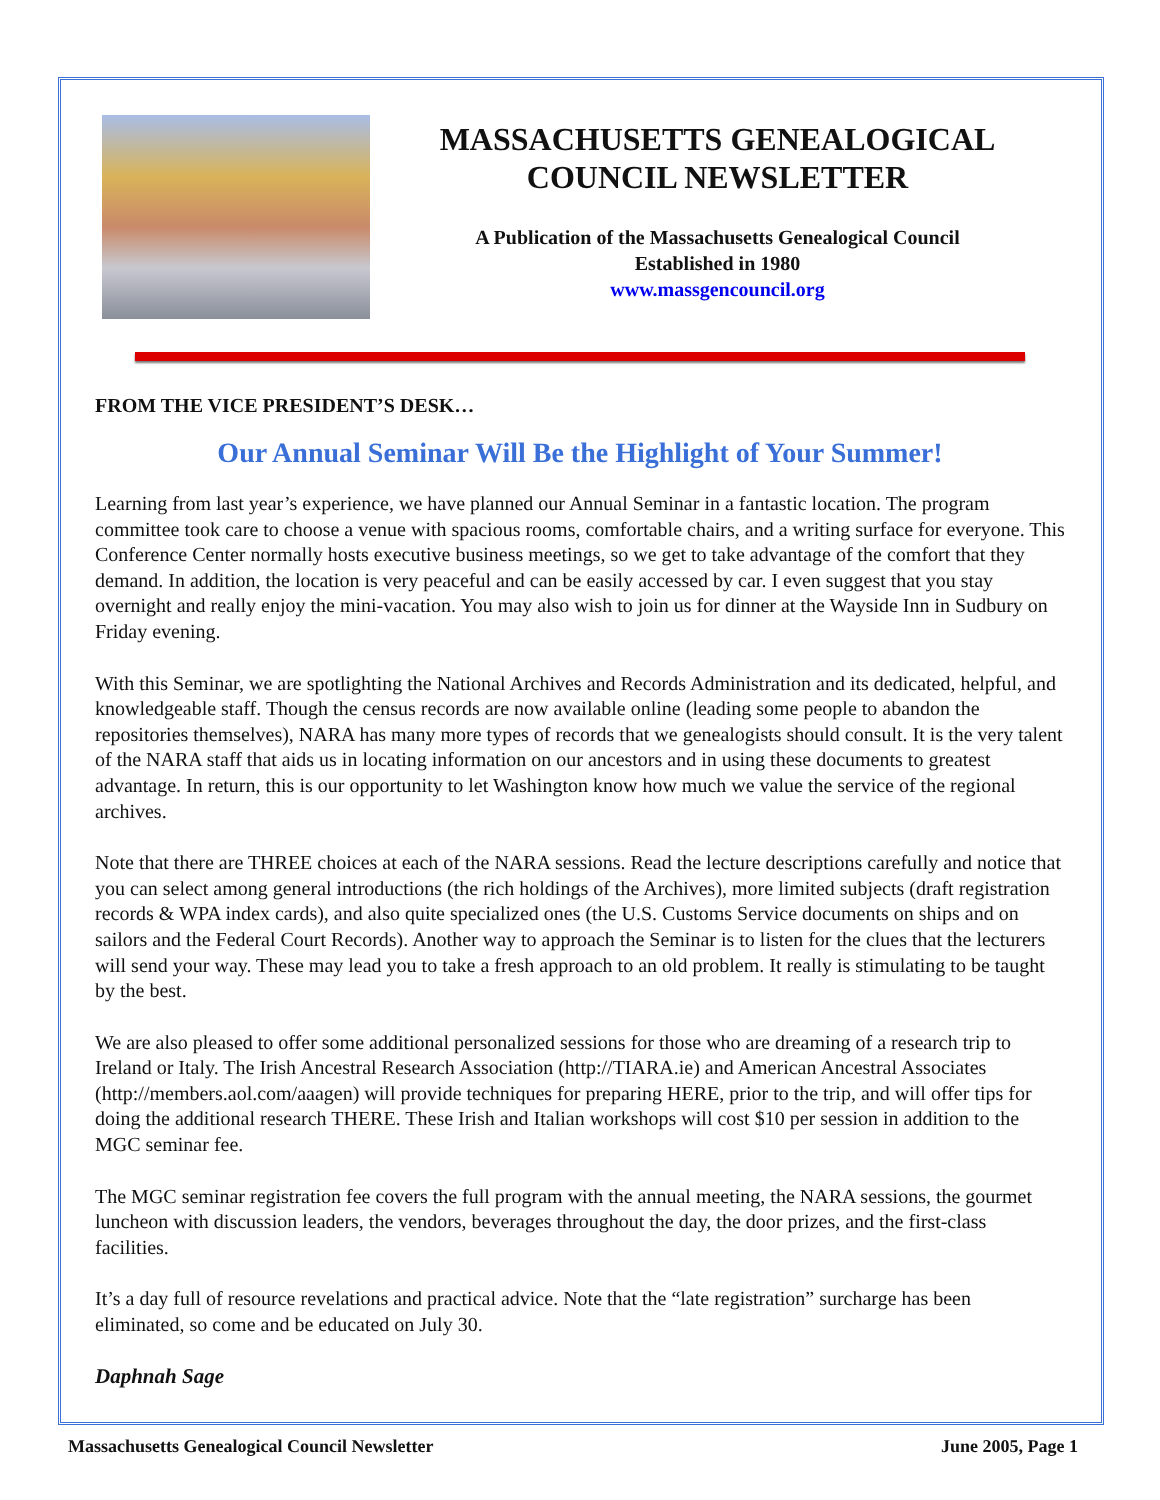MASSACHUSETTS GENEALOGICAL COUNCIL NEWSLETTER
A Publication of the Massachusetts Genealogical Council
Established in 1980
www.massgencouncil.org
FROM THE VICE PRESIDENT’S DESK…
Our Annual Seminar Will Be the Highlight of Your Summer!
Learning from last year’s experience, we have planned our Annual Seminar in a fantastic location. The program committee took care to choose a venue with spacious rooms, comfortable chairs, and a writing surface for everyone. This Conference Center normally hosts executive business meetings, so we get to take advantage of the comfort that they demand. In addition, the location is very peaceful and can be easily accessed by car. I even suggest that you stay overnight and really enjoy the mini-vacation. You may also wish to join us for dinner at the Wayside Inn in Sudbury on Friday evening.
With this Seminar, we are spotlighting the National Archives and Records Administration and its dedicated, helpful, and knowledgeable staff. Though the census records are now available online (leading some people to abandon the repositories themselves), NARA has many more types of records that we genealogists should consult. It is the very talent of the NARA staff that aids us in locating information on our ancestors and in using these documents to greatest advantage. In return, this is our opportunity to let Washington know how much we value the service of the regional archives.
Note that there are THREE choices at each of the NARA sessions. Read the lecture descriptions carefully and notice that you can select among general introductions (the rich holdings of the Archives), more limited subjects (draft registration records & WPA index cards), and also quite specialized ones (the U.S. Customs Service documents on ships and on sailors and the Federal Court Records). Another way to approach the Seminar is to listen for the clues that the lecturers will send your way. These may lead you to take a fresh approach to an old problem. It really is stimulating to be taught by the best.
We are also pleased to offer some additional personalized sessions for those who are dreaming of a research trip to Ireland or Italy. The Irish Ancestral Research Association (http://TIARA.ie) and American Ancestral Associates (http://members.aol.com/aaagen) will provide techniques for preparing HERE, prior to the trip, and will offer tips for doing the additional research THERE. These Irish and Italian workshops will cost $10 per session in addition to the MGC seminar fee.
The MGC seminar registration fee covers the full program with the annual meeting, the NARA sessions, the gourmet luncheon with discussion leaders, the vendors, beverages throughout the day, the door prizes, and the first-class facilities.
It’s a day full of resource revelations and practical advice. Note that the “late registration” surcharge has been eliminated, so come and be educated on July 30.
Daphnah Sage
Massachusetts Genealogical Council Newsletter June 2005, Page 1